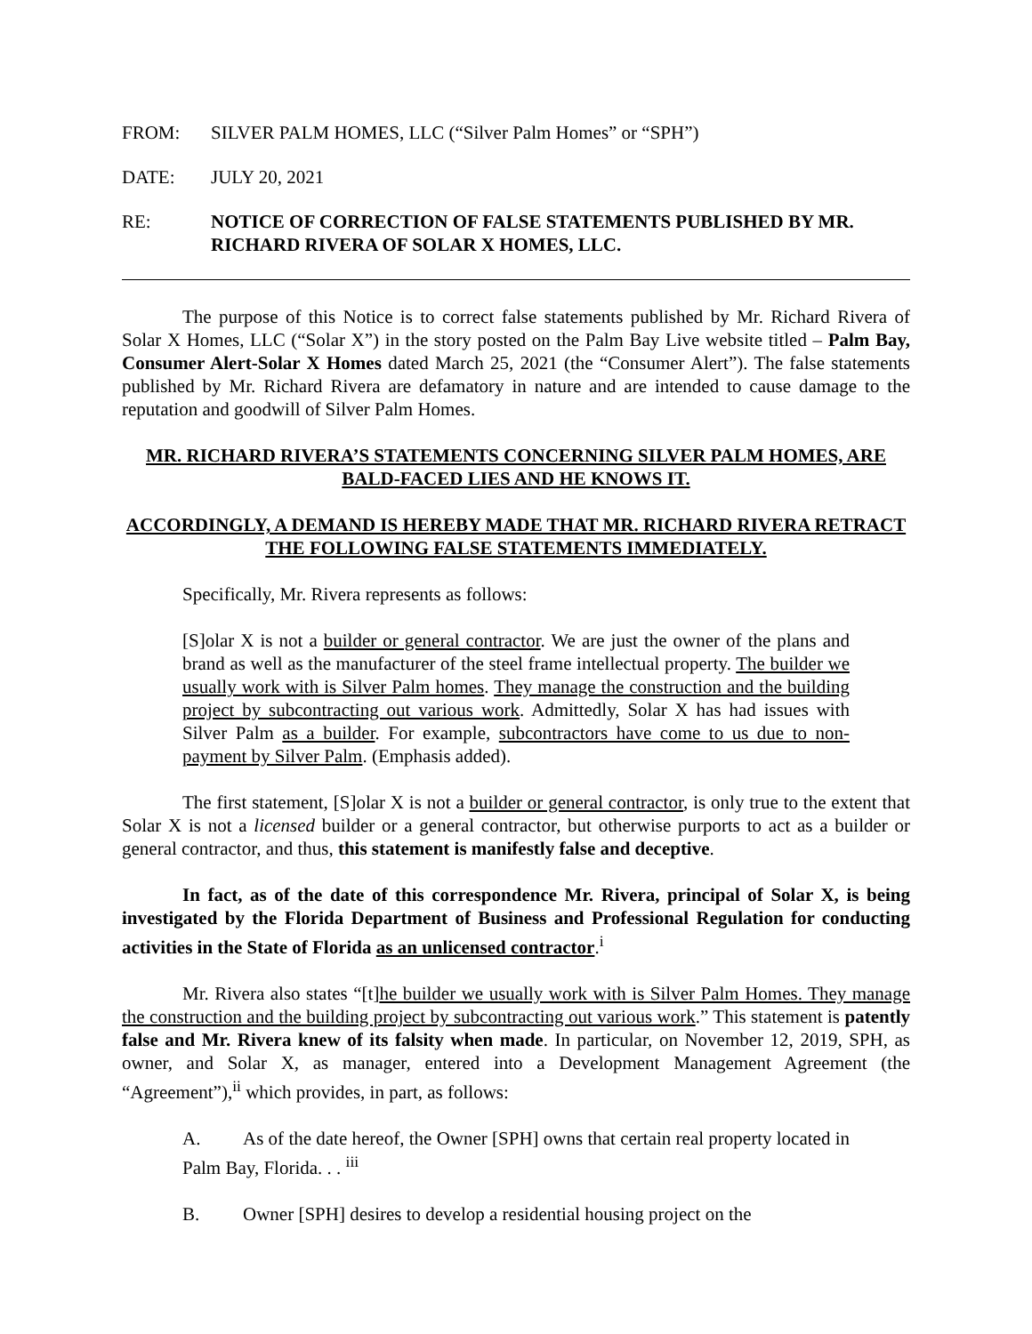FROM: SILVER PALM HOMES, LLC (“Silver Palm Homes” or “SPH”)
DATE: JULY 20, 2021
RE: NOTICE OF CORRECTION OF FALSE STATEMENTS PUBLISHED BY MR. RICHARD RIVERA OF SOLAR X HOMES, LLC.
The purpose of this Notice is to correct false statements published by Mr. Richard Rivera of Solar X Homes, LLC (“Solar X”) in the story posted on the Palm Bay Live website titled – Palm Bay, Consumer Alert-Solar X Homes dated March 25, 2021 (the “Consumer Alert”). The false statements published by Mr. Richard Rivera are defamatory in nature and are intended to cause damage to the reputation and goodwill of Silver Palm Homes.
MR. RICHARD RIVERA’S STATEMENTS CONCERNING SILVER PALM HOMES, ARE BALD-FACED LIES AND HE KNOWS IT.
ACCORDINGLY, A DEMAND IS HEREBY MADE THAT MR. RICHARD RIVERA RETRACT THE FOLLOWING FALSE STATEMENTS IMMEDIATELY.
Specifically, Mr. Rivera represents as follows:
[S]olar X is not a builder or general contractor. We are just the owner of the plans and brand as well as the manufacturer of the steel frame intellectual property. The builder we usually work with is Silver Palm homes. They manage the construction and the building project by subcontracting out various work. Admittedly, Solar X has had issues with Silver Palm as a builder. For example, subcontractors have come to us due to non-payment by Silver Palm. (Emphasis added).
The first statement, [S]olar X is not a builder or general contractor, is only true to the extent that Solar X is not a licensed builder or a general contractor, but otherwise purports to act as a builder or general contractor, and thus, this statement is manifestly false and deceptive.
In fact, as of the date of this correspondence Mr. Rivera, principal of Solar X, is being investigated by the Florida Department of Business and Professional Regulation for conducting activities in the State of Florida as an unlicensed contractor.<sup>i</sup>
Mr. Rivera also states “[t]he builder we usually work with is Silver Palm Homes. They manage the construction and the building project by subcontracting out various work.” This statement is patently false and Mr. Rivera knew of its falsity when made. In particular, on November 12, 2019, SPH, as owner, and Solar X, as manager, entered into a Development Management Agreement (the “Agreement”),<sup>ii</sup> which provides, in part, as follows:
A. As of the date hereof, the Owner [SPH] owns that certain real property located in Palm Bay, Florida. . . <sup>iii</sup>
B. Owner [SPH] desires to develop a residential housing project on the